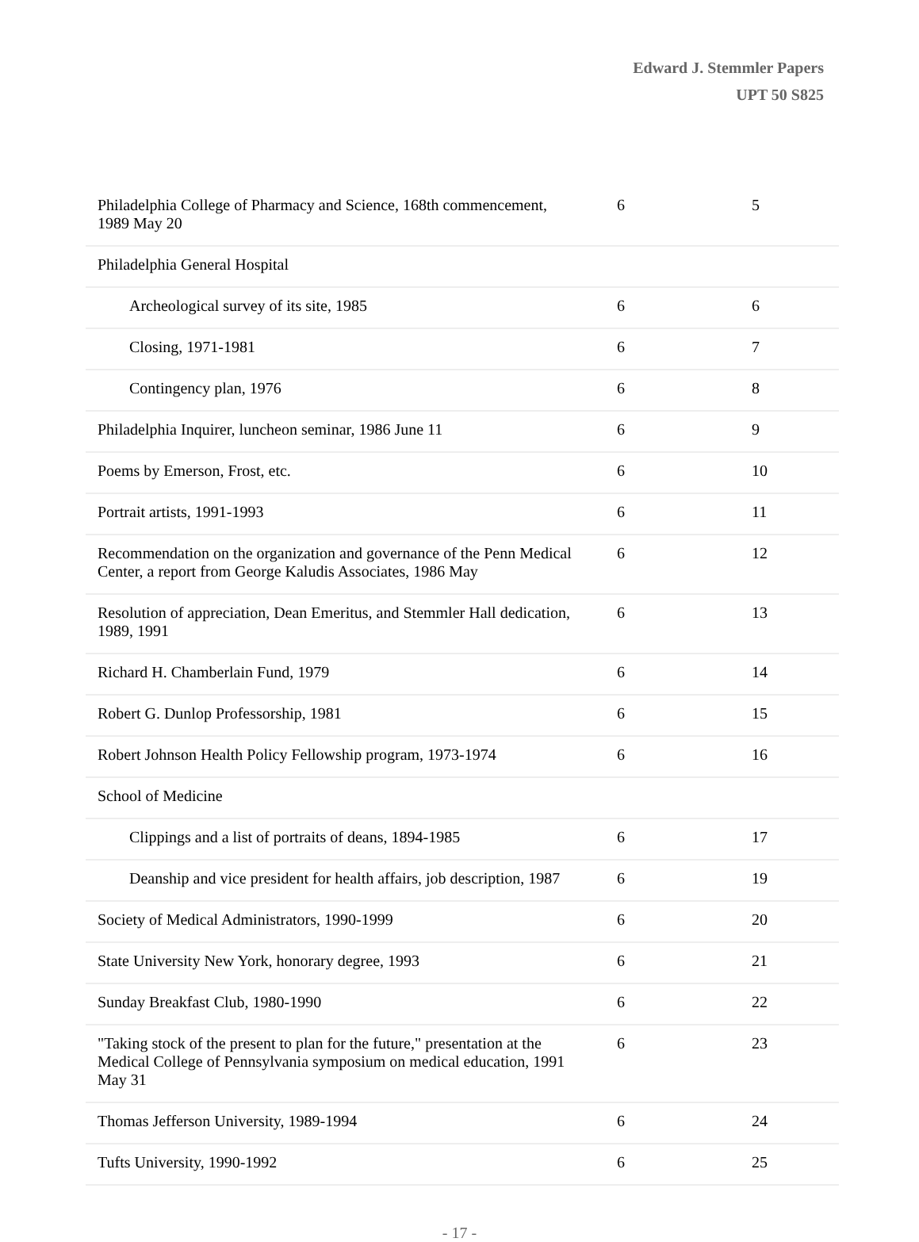Edward J. Stemmler Papers
UPT 50 S825
| Philadelphia College of Pharmacy and Science, 168th commencement, 1989 May 20 | 6 | 5 |
| Philadelphia General Hospital | | |
| Archeological survey of its site, 1985 | 6 | 6 |
| Closing, 1971-1981 | 6 | 7 |
| Contingency plan, 1976 | 6 | 8 |
| Philadelphia Inquirer, luncheon seminar, 1986 June 11 | 6 | 9 |
| Poems by Emerson, Frost, etc. | 6 | 10 |
| Portrait artists, 1991-1993 | 6 | 11 |
| Recommendation on the organization and governance of the Penn Medical Center, a report from George Kaludis Associates, 1986 May | 6 | 12 |
| Resolution of appreciation, Dean Emeritus, and Stemmler Hall dedication, 1989, 1991 | 6 | 13 |
| Richard H. Chamberlain Fund, 1979 | 6 | 14 |
| Robert G. Dunlop Professorship, 1981 | 6 | 15 |
| Robert Johnson Health Policy Fellowship program, 1973-1974 | 6 | 16 |
| School of Medicine | | |
| Clippings and a list of portraits of deans, 1894-1985 | 6 | 17 |
| Deanship and vice president for health affairs, job description, 1987 | 6 | 19 |
| Society of Medical Administrators, 1990-1999 | 6 | 20 |
| State University New York, honorary degree, 1993 | 6 | 21 |
| Sunday Breakfast Club, 1980-1990 | 6 | 22 |
| "Taking stock of the present to plan for the future," presentation at the Medical College of Pennsylvania symposium on medical education, 1991 May 31 | 6 | 23 |
| Thomas Jefferson University, 1989-1994 | 6 | 24 |
| Tufts University, 1990-1992 | 6 | 25 |
- 17 -